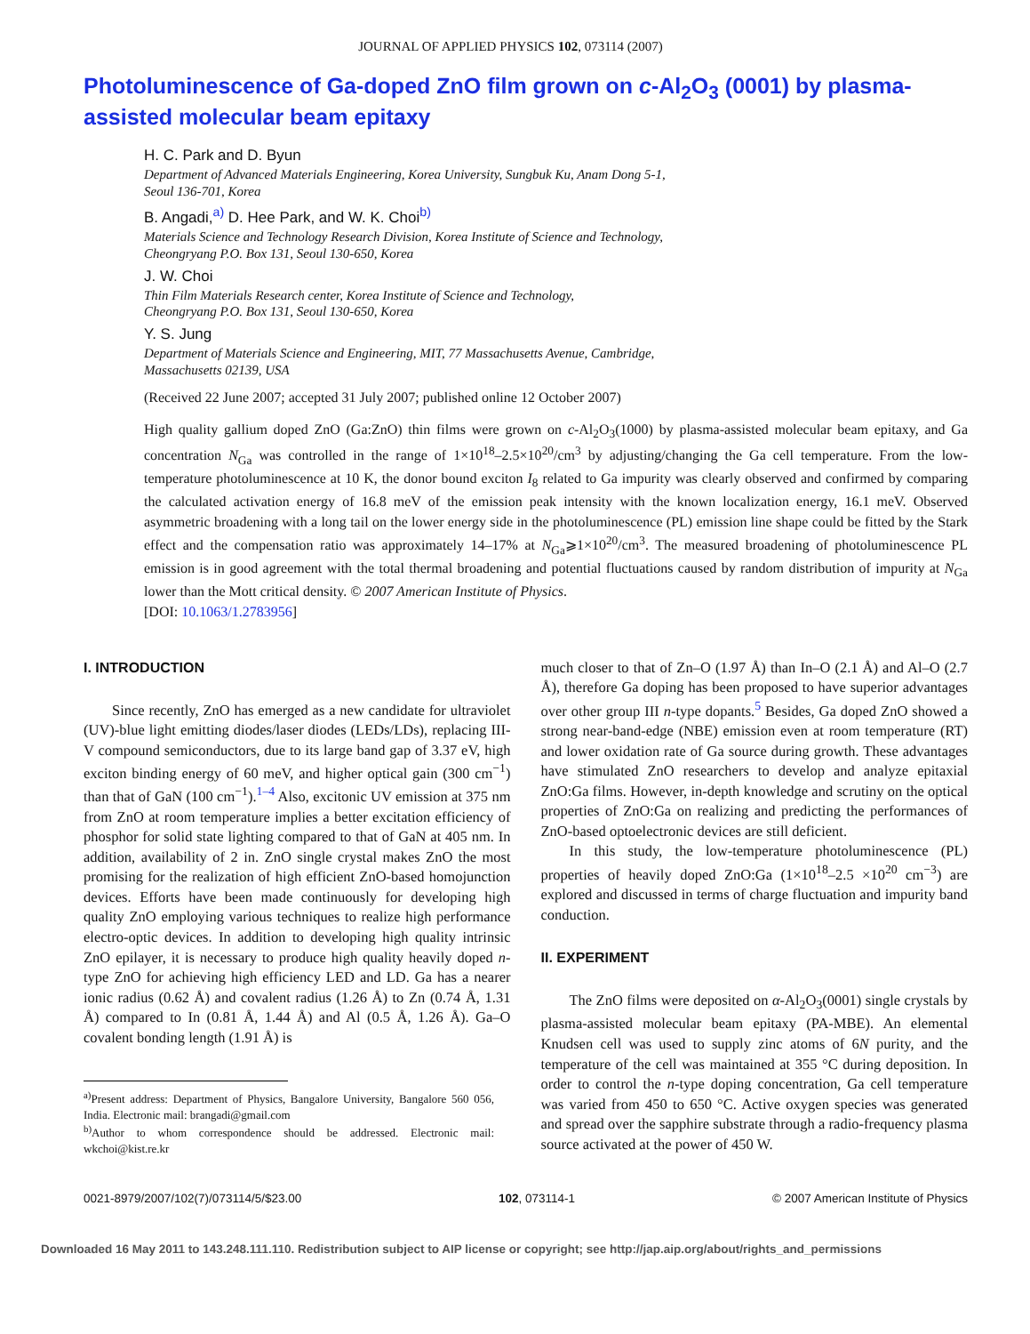JOURNAL OF APPLIED PHYSICS 102, 073114 (2007)
Photoluminescence of Ga-doped ZnO film grown on c-Al<sub>2</sub>O<sub>3</sub> (0001) by plasma-assisted molecular beam epitaxy
H. C. Park and D. Byun
Department of Advanced Materials Engineering, Korea University, Sungbuk Ku, Anam Dong 5-1,
Seoul 136-701, Korea
B. Angadi,<sup>a)</sup> D. Hee Park, and W. K. Choi<sup>b)</sup>
Materials Science and Technology Research Division, Korea Institute of Science and Technology,
Cheongryang P.O. Box 131, Seoul 130-650, Korea
J. W. Choi
Thin Film Materials Research center, Korea Institute of Science and Technology,
Cheongryang P.O. Box 131, Seoul 130-650, Korea
Y. S. Jung
Department of Materials Science and Engineering, MIT, 77 Massachusetts Avenue, Cambridge,
Massachusetts 02139, USA
(Received 22 June 2007; accepted 31 July 2007; published online 12 October 2007)
High quality gallium doped ZnO (Ga:ZnO) thin films were grown on c-Al<sub>2</sub>O<sub>3</sub>(1000) by plasma-assisted molecular beam epitaxy, and Ga concentration N<sub>Ga</sub> was controlled in the range of 1×10<sup>18</sup>–2.5×10<sup>20</sup>/cm<sup>3</sup> by adjusting/changing the Ga cell temperature. From the low-temperature photoluminescence at 10 K, the donor bound exciton I<sub>8</sub> related to Ga impurity was clearly observed and confirmed by comparing the calculated activation energy of 16.8 meV of the emission peak intensity with the known localization energy, 16.1 meV. Observed asymmetric broadening with a long tail on the lower energy side in the photoluminescence (PL) emission line shape could be fitted by the Stark effect and the compensation ratio was approximately 14–17% at N<sub>Ga</sub>⩾1×10<sup>20</sup>/cm<sup>3</sup>. The measured broadening of photoluminescence PL emission is in good agreement with the total thermal broadening and potential fluctuations caused by random distribution of impurity at N<sub>Ga</sub> lower than the Mott critical density. © 2007 American Institute of Physics.
[DOI: 10.1063/1.2783956]
I. INTRODUCTION
Since recently, ZnO has emerged as a new candidate for ultraviolet (UV)-blue light emitting diodes/laser diodes (LEDs/LDs), replacing III-V compound semiconductors, due to its large band gap of 3.37 eV, high exciton binding energy of 60 meV, and higher optical gain (300 cm<sup>−1</sup>) than that of GaN (100 cm<sup>−1</sup>).<sup>1–4</sup> Also, excitonic UV emission at 375 nm from ZnO at room temperature implies a better excitation efficiency of phosphor for solid state lighting compared to that of GaN at 405 nm. In addition, availability of 2 in. ZnO single crystal makes ZnO the most promising for the realization of high efficient ZnO-based homojunction devices. Efforts have been made continuously for developing high quality ZnO employing various techniques to realize high performance electro-optic devices. In addition to developing high quality intrinsic ZnO epilayer, it is necessary to produce high quality heavily doped n-type ZnO for achieving high efficiency LED and LD. Ga has a nearer ionic radius (0.62 Å) and covalent radius (1.26 Å) to Zn (0.74 Å, 1.31 Å) compared to In (0.81 Å, 1.44 Å) and Al (0.5 Å, 1.26 Å). Ga–O covalent bonding length (1.91 Å) is
<sup>a)</sup> Present address: Department of Physics, Bangalore University, Bangalore 560 056, India. Electronic mail: brangadi@gmail.com
<sup>b)</sup> Author to whom correspondence should be addressed. Electronic mail: wkchoi@kist.re.kr
much closer to that of Zn–O (1.97 Å) than In–O (2.1 Å) and Al–O (2.7 Å), therefore Ga doping has been proposed to have superior advantages over other group III n-type dopants.<sup>5</sup> Besides, Ga doped ZnO showed a strong near-band-edge (NBE) emission even at room temperature (RT) and lower oxidation rate of Ga source during growth. These advantages have stimulated ZnO researchers to develop and analyze epitaxial ZnO:Ga films. However, in-depth knowledge and scrutiny on the optical properties of ZnO:Ga on realizing and predicting the performances of ZnO-based optoelectronic devices are still deficient.
In this study, the low-temperature photoluminescence (PL) properties of heavily doped ZnO:Ga (1×10<sup>18</sup>–2.5 ×10<sup>20</sup> cm<sup>−3</sup>) are explored and discussed in terms of charge fluctuation and impurity band conduction.
II. EXPERIMENT
The ZnO films were deposited on α-Al<sub>2</sub>O<sub>3</sub>(0001) single crystals by plasma-assisted molecular beam epitaxy (PA-MBE). An elemental Knudsen cell was used to supply zinc atoms of 6N purity, and the temperature of the cell was maintained at 355 °C during deposition. In order to control the n-type doping concentration, Ga cell temperature was varied from 450 to 650 °C. Active oxygen species was generated and spread over the sapphire substrate through a radio-frequency plasma source activated at the power of 450 W.
0021-8979/2007/102(7)/073114/5/$23.00 102, 073114-1 © 2007 American Institute of Physics
Downloaded 16 May 2011 to 143.248.111.110. Redistribution subject to AIP license or copyright; see http://jap.aip.org/about/rights_and_permissions